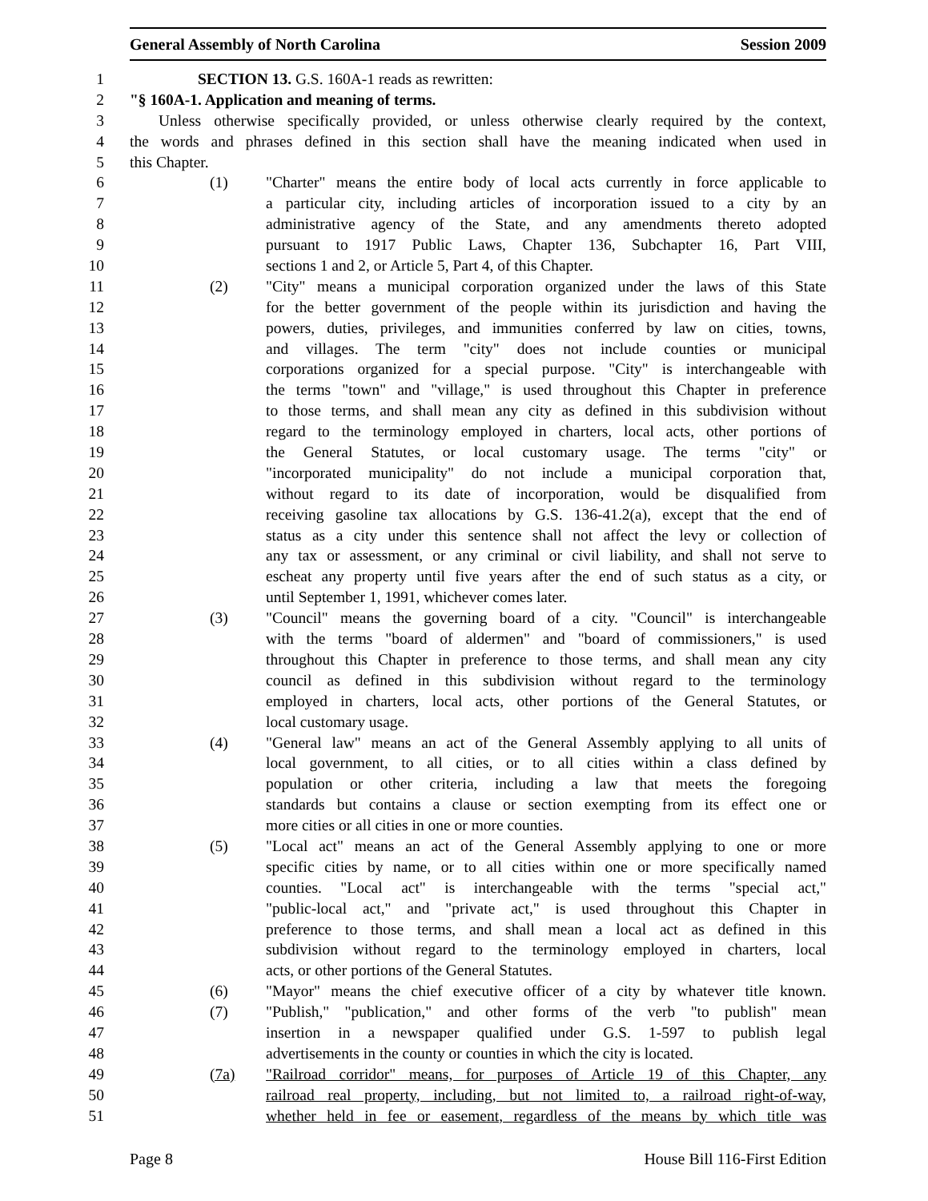General Assembly of North Carolina Session 2009
1 SECTION 13. G.S. 160A-1 reads as rewritten:
2 "§ 160A-1. Application and meaning of terms.
3 Unless otherwise specifically provided, or unless otherwise clearly required by the context,
4 the words and phrases defined in this section shall have the meaning indicated when used in
5 this Chapter.
6 (1) "Charter" means the entire body of local acts currently in force applicable to
7 a particular city, including articles of incorporation issued to a city by an
8 administrative agency of the State, and any amendments thereto adopted
9 pursuant to 1917 Public Laws, Chapter 136, Subchapter 16, Part VIII,
10 sections 1 and 2, or Article 5, Part 4, of this Chapter.
11 (2) "City" means a municipal corporation organized under the laws of this State
12 for the better government of the people within its jurisdiction and having the
13 powers, duties, privileges, and immunities conferred by law on cities, towns,
14 and villages. The term "city" does not include counties or municipal
15 corporations organized for a special purpose. "City" is interchangeable with
16 the terms "town" and "village," is used throughout this Chapter in preference
17 to those terms, and shall mean any city as defined in this subdivision without
18 regard to the terminology employed in charters, local acts, other portions of
19 the General Statutes, or local customary usage. The terms "city" or
20 "incorporated municipality" do not include a municipal corporation that,
21 without regard to its date of incorporation, would be disqualified from
22 receiving gasoline tax allocations by G.S. 136-41.2(a), except that the end of
23 status as a city under this sentence shall not affect the levy or collection of
24 any tax or assessment, or any criminal or civil liability, and shall not serve to
25 escheat any property until five years after the end of such status as a city, or
26 until September 1, 1991, whichever comes later.
27 (3) "Council" means the governing board of a city. "Council" is interchangeable
28 with the terms "board of aldermen" and "board of commissioners," is used
29 throughout this Chapter in preference to those terms, and shall mean any city
30 council as defined in this subdivision without regard to the terminology
31 employed in charters, local acts, other portions of the General Statutes, or
32 local customary usage.
33 (4) "General law" means an act of the General Assembly applying to all units of
34 local government, to all cities, or to all cities within a class defined by
35 population or other criteria, including a law that meets the foregoing
36 standards but contains a clause or section exempting from its effect one or
37 more cities or all cities in one or more counties.
38 (5) "Local act" means an act of the General Assembly applying to one or more
39 specific cities by name, or to all cities within one or more specifically named
40 counties. "Local act" is interchangeable with the terms "special act,"
41 "public-local act," and "private act," is used throughout this Chapter in
42 preference to those terms, and shall mean a local act as defined in this
43 subdivision without regard to the terminology employed in charters, local
44 acts, or other portions of the General Statutes.
45 (6) "Mayor" means the chief executive officer of a city by whatever title known.
46 (7) "Publish," "publication," and other forms of the verb "to publish" mean
47 insertion in a newspaper qualified under G.S. 1-597 to publish legal
48 advertisements in the county or counties in which the city is located.
49 (7a) "Railroad corridor" means, for purposes of Article 19 of this Chapter, any
50 railroad real property, including, but not limited to, a railroad right-of-way,
51 whether held in fee or easement, regardless of the means by which title was
Page 8 House Bill 116-First Edition